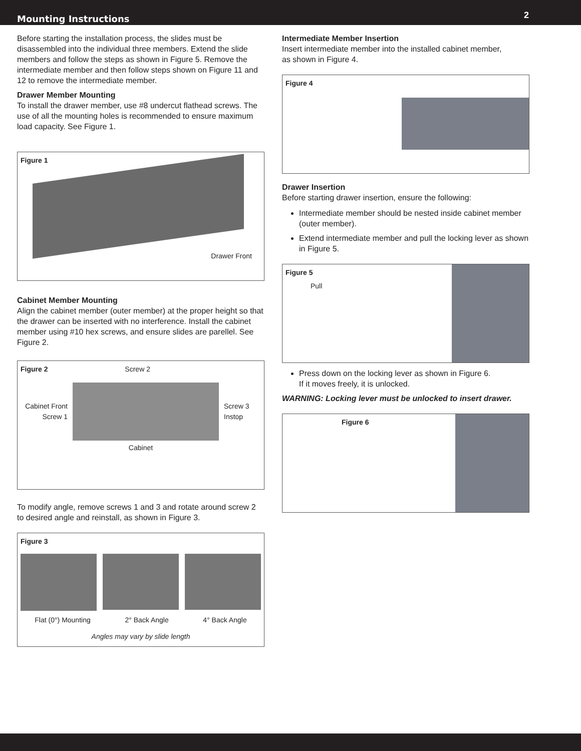Mounting Instructions
2
Before starting the installation process, the slides must be disassembled into the individual three members. Extend the slide members and follow the steps as shown in Figure 5. Remove the intermediate member and then follow steps shown on Figure 11 and 12 to remove the intermediate member.
Drawer Member Mounting
To install the drawer member, use #8 undercut flathead screws. The use of all the mounting holes is recommended to ensure maximum load capacity. See Figure 1.
Figure 1
Drawer Front
Cabinet Member Mounting
Align the cabinet member (outer member) at the proper height so that the drawer can be inserted with no interference. Install the cabinet member using #10 hex screws, and ensure slides are parellel. See Figure 2.
Figure 2 Screw 2
Cabinet Front
Screw 1
Screw 3
Instop
Cabinet
To modify angle, remove screws 1 and 3 and rotate around screw 2 to desired angle and reinstall, as shown in Figure 3.
Figure 3
Flat (0°) Mounting 2° Back Angle 4° Back Angle
Angles may vary by slide length
Intermediate Member Insertion
Insert intermediate member into the installed cabinet member,
as shown in Figure 4.
Figure 4
Drawer Insertion
Before starting drawer insertion, ensure the following:
Intermediate member should be nested inside cabinet member (outer member).
Extend intermediate member and pull the locking lever as shown in Figure 5.
Figure 5
Pull
Press down on the locking lever as shown in Figure 6.
If it moves freely, it is unlocked.
WARNING: Locking lever must be unlocked to insert drawer.
Figure 6